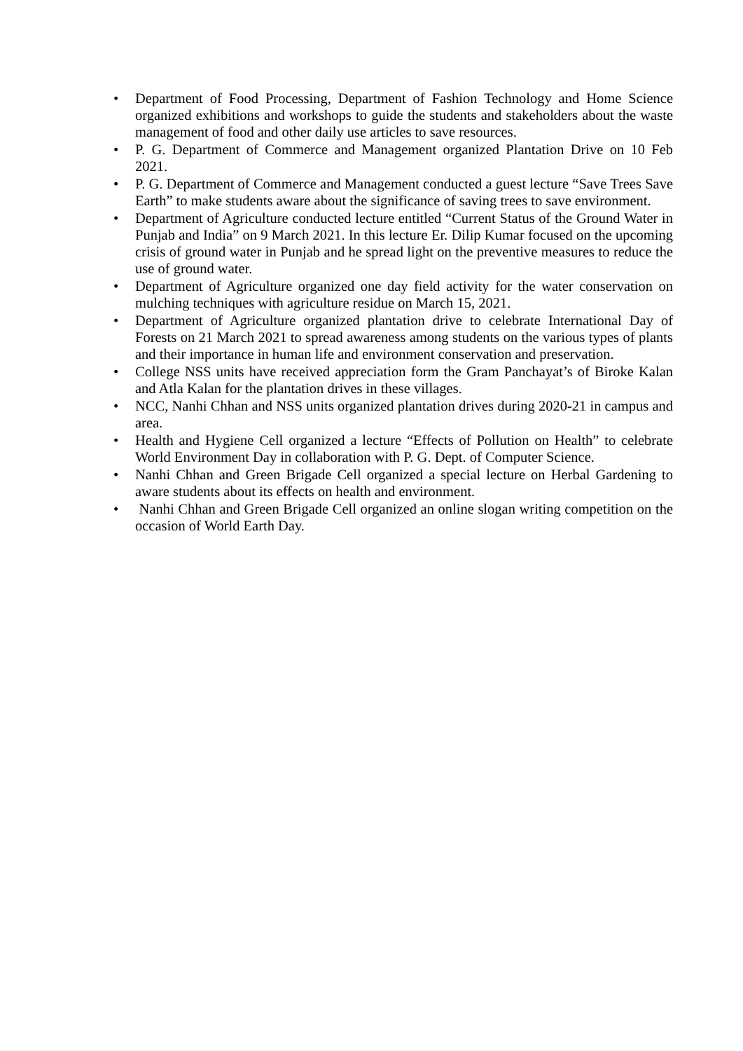• Department of Food Processing, Department of Fashion Technology and Home Science organized exhibitions and workshops to guide the students and stakeholders about the waste management of food and other daily use articles to save resources.
• P. G. Department of Commerce and Management organized Plantation Drive on 10 Feb 2021.
• P. G. Department of Commerce and Management conducted a guest lecture “Save Trees Save Earth” to make students aware about the significance of saving trees to save environment.
• Department of Agriculture conducted lecture entitled “Current Status of the Ground Water in Punjab and India” on 9 March 2021. In this lecture Er. Dilip Kumar focused on the upcoming crisis of ground water in Punjab and he spread light on the preventive measures to reduce the use of ground water.
• Department of Agriculture organized one day field activity for the water conservation on mulching techniques with agriculture residue on March 15, 2021.
• Department of Agriculture organized plantation drive to celebrate International Day of Forests on 21 March 2021 to spread awareness among students on the various types of plants and their importance in human life and environment conservation and preservation.
• College NSS units have received appreciation form the Gram Panchayat’s of Biroke Kalan and Atla Kalan for the plantation drives in these villages.
• NCC, Nanhi Chhan and NSS units organized plantation drives during 2020-21 in campus and area.
• Health and Hygiene Cell organized a lecture “Effects of Pollution on Health” to celebrate World Environment Day in collaboration with P. G. Dept. of Computer Science.
• Nanhi Chhan and Green Brigade Cell organized a special lecture on Herbal Gardening to aware students about its effects on health and environment.
• Nanhi Chhan and Green Brigade Cell organized an online slogan writing competition on the occasion of World Earth Day.